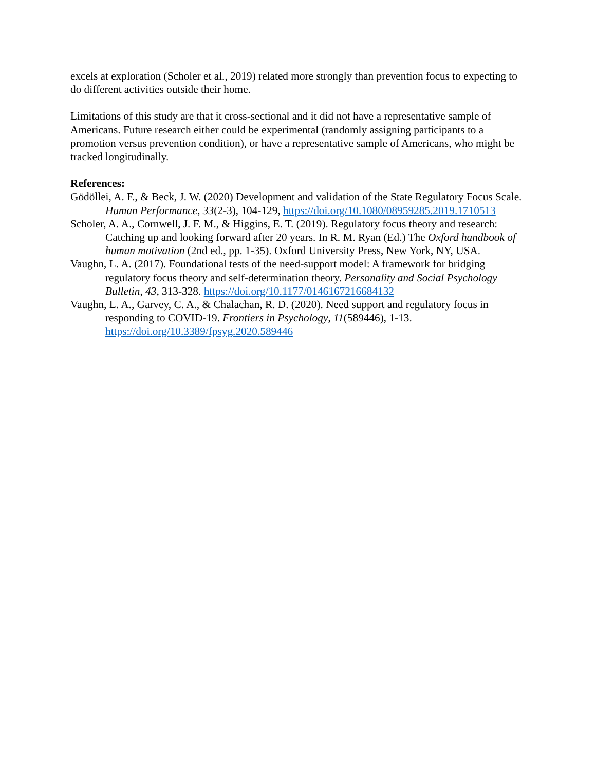excels at exploration (Scholer et al., 2019) related more strongly than prevention focus to expecting to do different activities outside their home.
Limitations of this study are that it cross-sectional and it did not have a representative sample of Americans. Future research either could be experimental (randomly assigning participants to a promotion versus prevention condition), or have a representative sample of Americans, who might be tracked longitudinally.
References:
Gödöllei, A. F., & Beck, J. W. (2020) Development and validation of the State Regulatory Focus Scale. Human Performance, 33(2-3), 104-129, https://doi.org/10.1080/08959285.2019.1710513
Scholer, A. A., Cornwell, J. F. M., & Higgins, E. T. (2019). Regulatory focus theory and research: Catching up and looking forward after 20 years. In R. M. Ryan (Ed.) The Oxford handbook of human motivation (2nd ed., pp. 1-35). Oxford University Press, New York, NY, USA.
Vaughn, L. A. (2017). Foundational tests of the need-support model: A framework for bridging regulatory focus theory and self-determination theory. Personality and Social Psychology Bulletin, 43, 313-328. https://doi.org/10.1177/0146167216684132
Vaughn, L. A., Garvey, C. A., & Chalachan, R. D. (2020). Need support and regulatory focus in responding to COVID-19. Frontiers in Psychology, 11(589446), 1-13. https://doi.org/10.3389/fpsyg.2020.589446